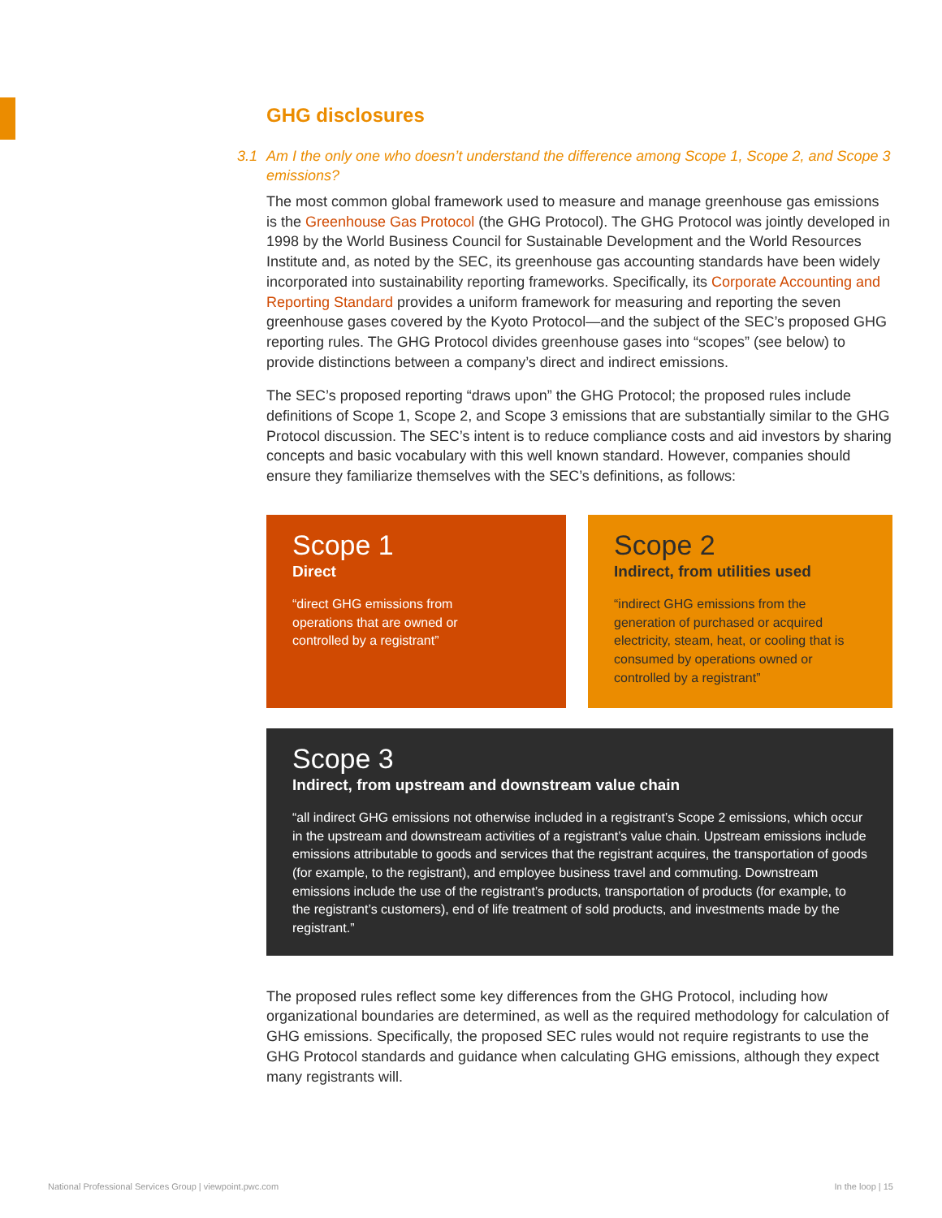GHG disclosures
3.1 Am I the only one who doesn’t understand the difference among Scope 1, Scope 2, and Scope 3 emissions?
The most common global framework used to measure and manage greenhouse gas emissions is the Greenhouse Gas Protocol (the GHG Protocol). The GHG Protocol was jointly developed in 1998 by the World Business Council for Sustainable Development and the World Resources Institute and, as noted by the SEC, its greenhouse gas accounting standards have been widely incorporated into sustainability reporting frameworks. Specifically, its Corporate Accounting and Reporting Standard provides a uniform framework for measuring and reporting the seven greenhouse gases covered by the Kyoto Protocol—and the subject of the SEC’s proposed GHG reporting rules. The GHG Protocol divides greenhouse gases into “scopes” (see below) to provide distinctions between a company’s direct and indirect emissions.
The SEC’s proposed reporting “draws upon” the GHG Protocol; the proposed rules include definitions of Scope 1, Scope 2, and Scope 3 emissions that are substantially similar to the GHG Protocol discussion. The SEC’s intent is to reduce compliance costs and aid investors by sharing concepts and basic vocabulary with this well known standard. However, companies should ensure they familiarize themselves with the SEC’s definitions, as follows:
Scope 1
Direct
“direct GHG emissions from
operations that are owned or
controlled by a registrant”
Scope 2
Indirect, from utilities used
“indirect GHG emissions from the generation of purchased or acquired electricity, steam, heat, or cooling that is consumed by operations owned or controlled by a registrant”
Scope 3
Indirect, from upstream and downstream value chain
“all indirect GHG emissions not otherwise included in a registrant’s Scope 2 emissions, which occur in the upstream and downstream activities of a registrant’s value chain. Upstream emissions include emissions attributable to goods and services that the registrant acquires, the transportation of goods (for example, to the registrant), and employee business travel and commuting. Downstream emissions include the use of the registrant’s products, transportation of products (for example, to the registrant’s customers), end of life treatment of sold products, and investments made by the registrant.”
The proposed rules reflect some key differences from the GHG Protocol, including how organizational boundaries are determined, as well as the required methodology for calculation of GHG emissions. Specifically, the proposed SEC rules would not require registrants to use the GHG Protocol standards and guidance when calculating GHG emissions, although they expect many registrants will.
National Professional Services Group | viewpoint.pwc.com
In the loop | 15